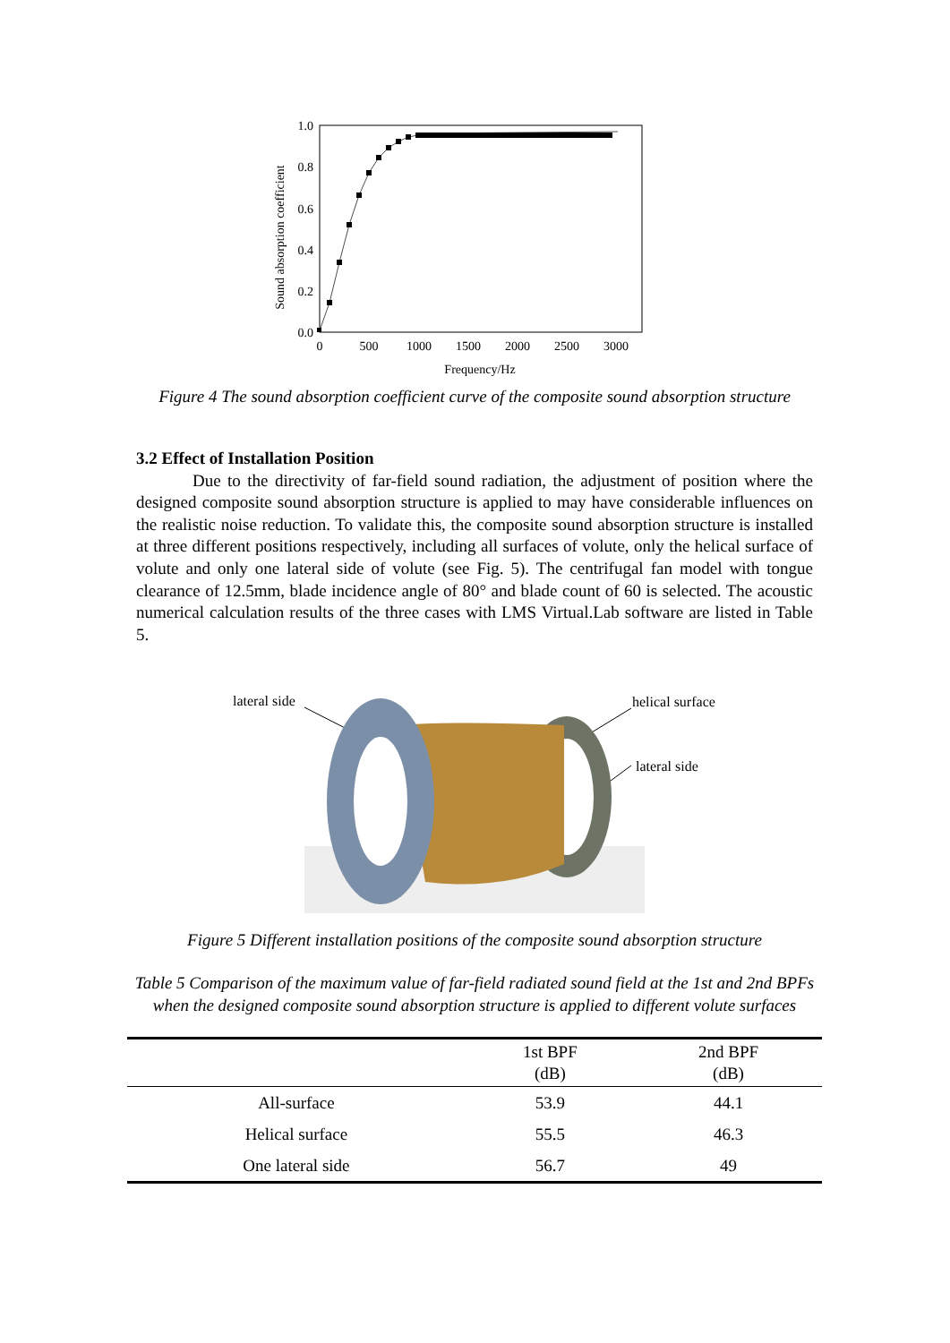1.0
0.8
0.6
0.4
0.2
0.0
0
500
1000
1500
2000
2500
3000
Frequency/Hz
Sound absorption coefficient
Figure 4 The sound absorption coefficient curve of the composite sound absorption structure
3.2 Effect of Installation Position
Due to the directivity of far-field sound radiation, the adjustment of position where the designed composite sound absorption structure is applied to may have considerable influences on the realistic noise reduction. To validate this, the composite sound absorption structure is installed at three different positions respectively, including all surfaces of volute, only the helical surface of volute and only one lateral side of volute (see Fig. 5). The centrifugal fan model with tongue clearance of 12.5mm, blade incidence angle of 80° and blade count of 60 is selected. The acoustic numerical calculation results of the three cases with LMS Virtual.Lab software are listed in Table 5.
lateral side
helical surface
lateral side
Figure 5 Different installation positions of the composite sound absorption structure
Table 5 Comparison of the maximum value of far-field radiated sound field at the 1st and 2nd BPFs when the designed composite sound absorption structure is applied to different volute surfaces
| | 1st BPF (dB) | 2nd BPF (dB) |
| --- | --- | --- |
| All-surface | 53.9 | 44.1 |
| Helical surface | 55.5 | 46.3 |
| One lateral side | 56.7 | 49 |